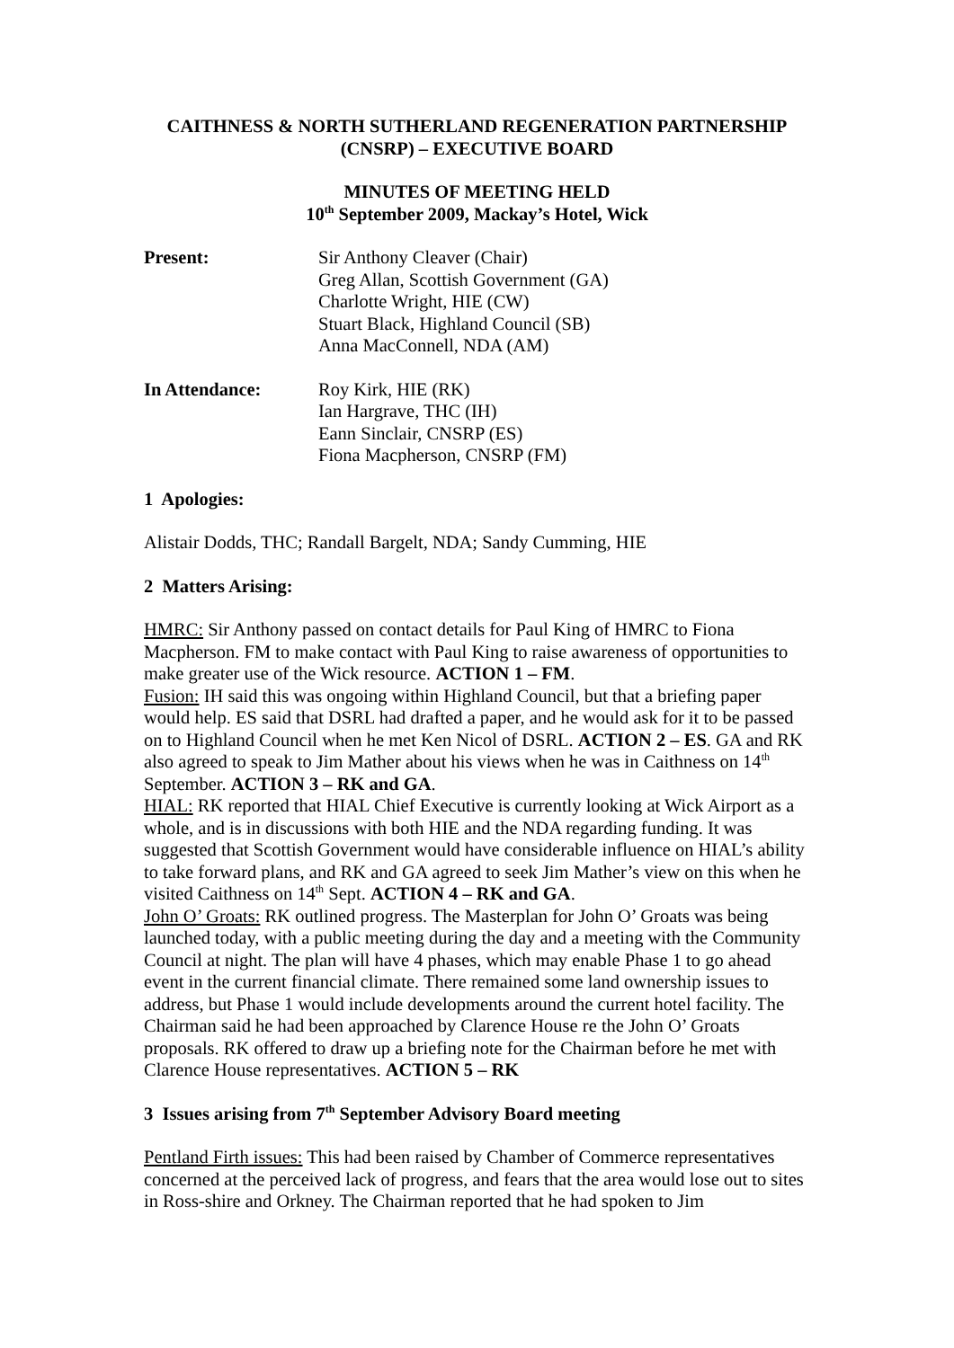CAITHNESS & NORTH SUTHERLAND REGENERATION PARTNERSHIP
(CNSRP) – EXECUTIVE BOARD
MINUTES OF MEETING HELD
10<sup>th</sup> September 2009, Mackay’s Hotel, Wick
Present: Sir Anthony Cleaver (Chair)
Greg Allan, Scottish Government (GA)
Charlotte Wright, HIE (CW)
Stuart Black, Highland Council (SB)
Anna MacConnell, NDA (AM)
In Attendance: Roy Kirk, HIE (RK)
Ian Hargrave, THC (IH)
Eann Sinclair, CNSRP (ES)
Fiona Macpherson, CNSRP (FM)
1 Apologies:
Alistair Dodds, THC; Randall Bargelt, NDA; Sandy Cumming, HIE
2 Matters Arising:
HMRC: Sir Anthony passed on contact details for Paul King of HMRC to Fiona Macpherson. FM to make contact with Paul King to raise awareness of opportunities to make greater use of the Wick resource. ACTION 1 – FM.
Fusion: IH said this was ongoing within Highland Council, but that a briefing paper would help. ES said that DSRL had drafted a paper, and he would ask for it to be passed on to Highland Council when he met Ken Nicol of DSRL. ACTION 2 – ES. GA and RK also agreed to speak to Jim Mather about his views when he was in Caithness on 14<sup>th</sup> September. ACTION 3 – RK and GA.
HIAL: RK reported that HIAL Chief Executive is currently looking at Wick Airport as a whole, and is in discussions with both HIE and the NDA regarding funding. It was suggested that Scottish Government would have considerable influence on HIAL’s ability to take forward plans, and RK and GA agreed to seek Jim Mather’s view on this when he visited Caithness on 14<sup>th</sup> Sept. ACTION 4 – RK and GA.
John O’ Groats: RK outlined progress. The Masterplan for John O’ Groats was being launched today, with a public meeting during the day and a meeting with the Community Council at night. The plan will have 4 phases, which may enable Phase 1 to go ahead event in the current financial climate. There remained some land ownership issues to address, but Phase 1 would include developments around the current hotel facility. The Chairman said he had been approached by Clarence House re the John O’ Groats proposals. RK offered to draw up a briefing note for the Chairman before he met with Clarence House representatives. ACTION 5 – RK
3 Issues arising from 7<sup>th</sup> September Advisory Board meeting
Pentland Firth issues: This had been raised by Chamber of Commerce representatives concerned at the perceived lack of progress, and fears that the area would lose out to sites in Ross-shire and Orkney. The Chairman reported that he had spoken to Jim